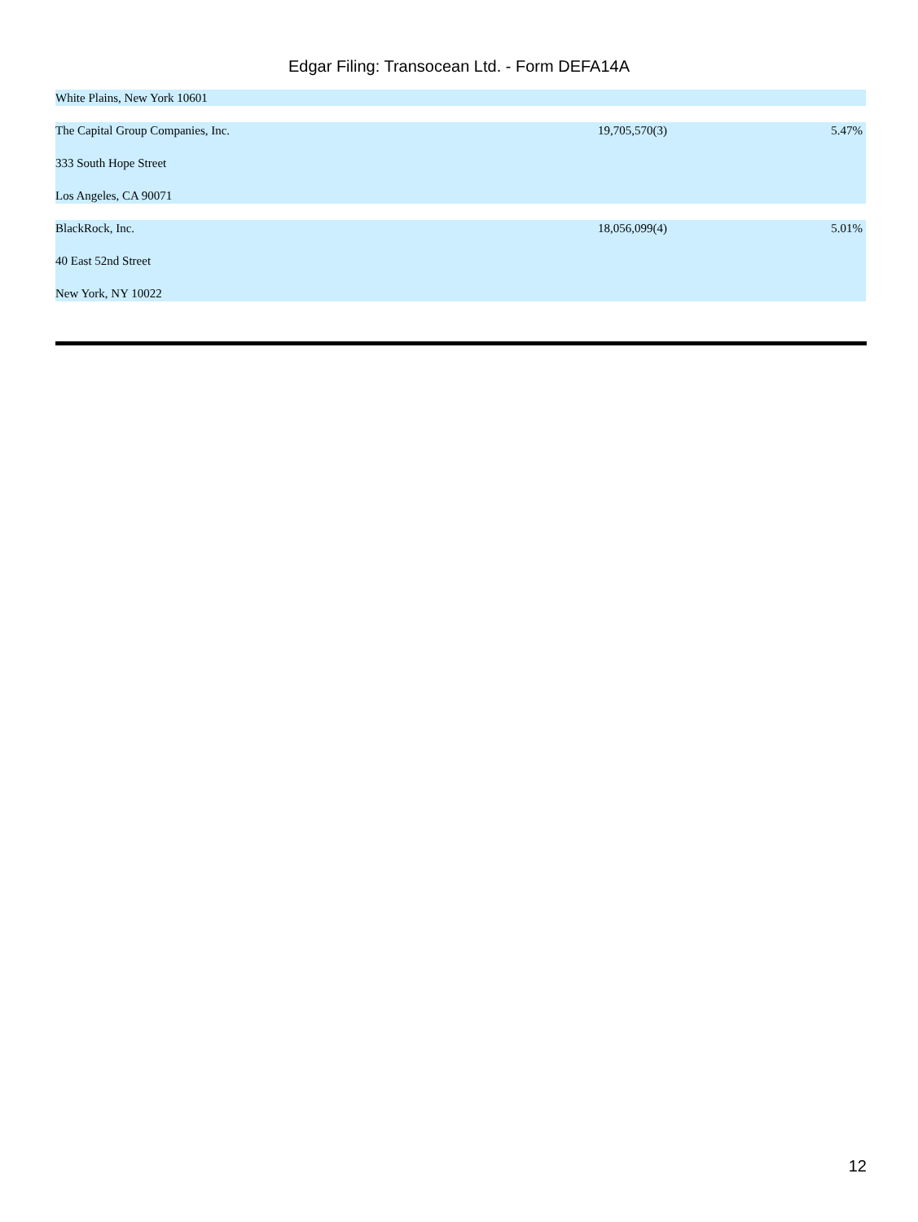Edgar Filing: Transocean Ltd. - Form DEFA14A
| White Plains, New York 10601 | | |
| The Capital Group Companies, Inc. 333 South Hope Street Los Angeles, CA 90071 | 19,705,570(3) | 5.47% |
| BlackRock, Inc. 40 East 52nd Street New York, NY 10022 | 18,056,099(4) | 5.01% |
12